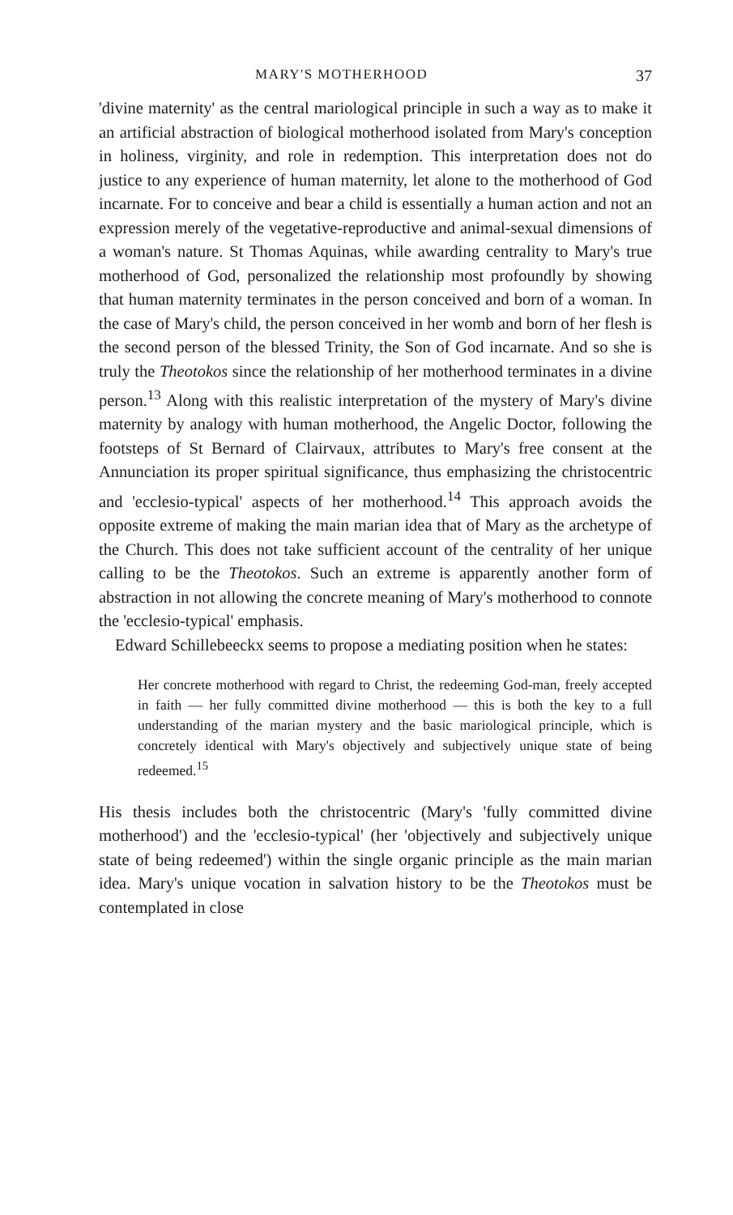MARY'S MOTHERHOOD 37
'divine maternity' as the central mariological principle in such a way as to make it an artificial abstraction of biological motherhood isolated from Mary's conception in holiness, virginity, and role in redemption. This interpretation does not do justice to any experience of human maternity, let alone to the motherhood of God incarnate. For to conceive and bear a child is essentially a human action and not an expression merely of the vegetative-reproductive and animal-sexual dimensions of a woman's nature. St Thomas Aquinas, while awarding centrality to Mary's true motherhood of God, personalized the relationship most profoundly by showing that human maternity terminates in the person conceived and born of a woman. In the case of Mary's child, the person conceived in her womb and born of her flesh is the second person of the blessed Trinity, the Son of God incarnate. And so she is truly the Theotokos since the relationship of her motherhood terminates in a divine person.<sup>13</sup> Along with this realistic interpretation of the mystery of Mary's divine maternity by analogy with human motherhood, the Angelic Doctor, following the footsteps of St Bernard of Clairvaux, attributes to Mary's free consent at the Annunciation its proper spiritual significance, thus emphasizing the christocentric and 'ecclesio-typical' aspects of her motherhood.<sup>14</sup> This approach avoids the opposite extreme of making the main marian idea that of Mary as the archetype of the Church. This does not take sufficient account of the centrality of her unique calling to be the Theotokos. Such an extreme is apparently another form of abstraction in not allowing the concrete meaning of Mary's motherhood to connote the 'ecclesio-typical' emphasis.
Edward Schillebeeckx seems to propose a mediating position when he states:
Her concrete motherhood with regard to Christ, the redeeming God-man, freely accepted in faith — her fully committed divine motherhood — this is both the key to a full understanding of the marian mystery and the basic mariological principle, which is concretely identical with Mary's objectively and subjectively unique state of being redeemed.<sup>15</sup>
His thesis includes both the christocentric (Mary's 'fully committed divine motherhood') and the 'ecclesio-typical' (her 'objectively and subjectively unique state of being redeemed') within the single organic principle as the main marian idea. Mary's unique vocation in salvation history to be the Theotokos must be contemplated in close